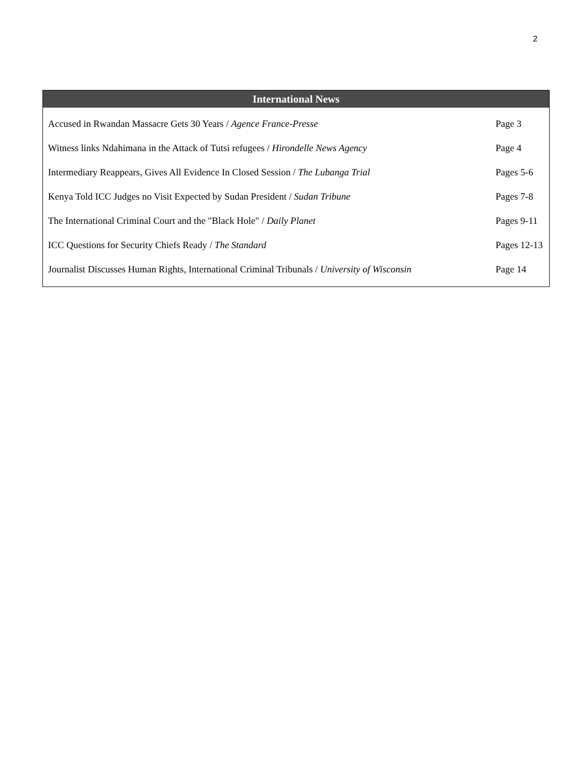2
International News
| Accused in Rwandan Massacre Gets 30 Years / Agence France-Presse | Page 3 |
| Witness links Ndahimana in the Attack of Tutsi refugees / Hirondelle News Agency | Page 4 |
| Intermediary Reappears, Gives All Evidence In Closed Session / The Lubanga Trial | Pages 5-6 |
| Kenya Told ICC Judges no Visit Expected by Sudan President / Sudan Tribune | Pages 7-8 |
| The International Criminal Court and the "Black Hole" / Daily Planet | Pages 9-11 |
| ICC Questions for Security Chiefs Ready / The Standard | Pages 12-13 |
| Journalist Discusses Human Rights, International Criminal Tribunals / University of Wisconsin | Page 14 |